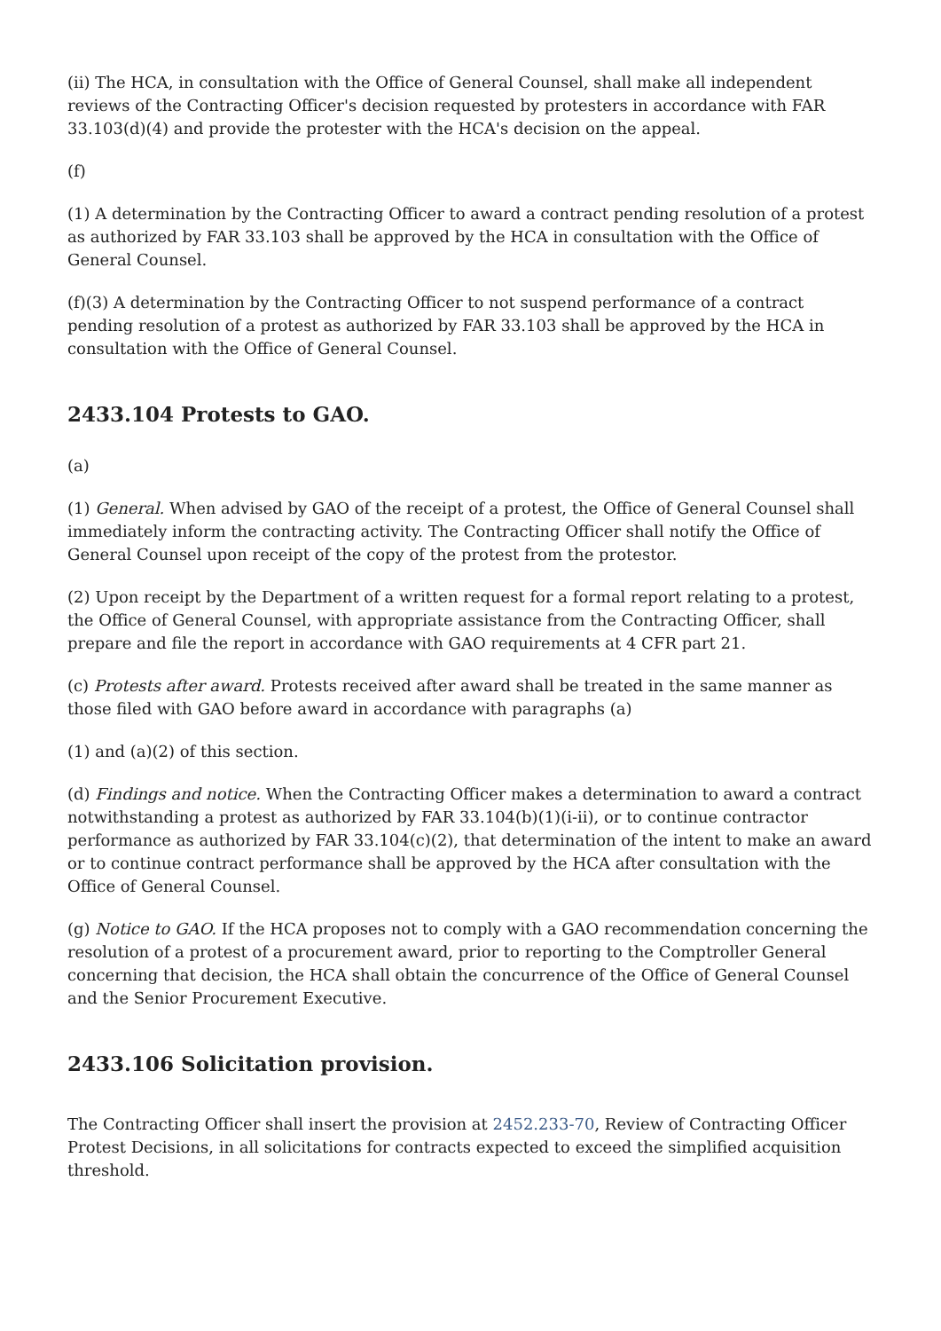(ii) The HCA, in consultation with the Office of General Counsel, shall make all independent reviews of the Contracting Officer's decision requested by protesters in accordance with FAR 33.103(d)(4) and provide the protester with the HCA's decision on the appeal.
(f)
(1) A determination by the Contracting Officer to award a contract pending resolution of a protest as authorized by FAR 33.103 shall be approved by the HCA in consultation with the Office of General Counsel.
(f)(3) A determination by the Contracting Officer to not suspend performance of a contract pending resolution of a protest as authorized by FAR 33.103 shall be approved by the HCA in consultation with the Office of General Counsel.
2433.104 Protests to GAO.
(a)
(1) General. When advised by GAO of the receipt of a protest, the Office of General Counsel shall immediately inform the contracting activity. The Contracting Officer shall notify the Office of General Counsel upon receipt of the copy of the protest from the protestor.
(2) Upon receipt by the Department of a written request for a formal report relating to a protest, the Office of General Counsel, with appropriate assistance from the Contracting Officer, shall prepare and file the report in accordance with GAO requirements at 4 CFR part 21.
(c) Protests after award. Protests received after award shall be treated in the same manner as those filed with GAO before award in accordance with paragraphs (a)
(1) and (a)(2) of this section.
(d) Findings and notice. When the Contracting Officer makes a determination to award a contract notwithstanding a protest as authorized by FAR 33.104(b)(1)(i-ii), or to continue contractor performance as authorized by FAR 33.104(c)(2), that determination of the intent to make an award or to continue contract performance shall be approved by the HCA after consultation with the Office of General Counsel.
(g) Notice to GAO. If the HCA proposes not to comply with a GAO recommendation concerning the resolution of a protest of a procurement award, prior to reporting to the Comptroller General concerning that decision, the HCA shall obtain the concurrence of the Office of General Counsel and the Senior Procurement Executive.
2433.106 Solicitation provision.
The Contracting Officer shall insert the provision at 2452.233-70, Review of Contracting Officer Protest Decisions, in all solicitations for contracts expected to exceed the simplified acquisition threshold.